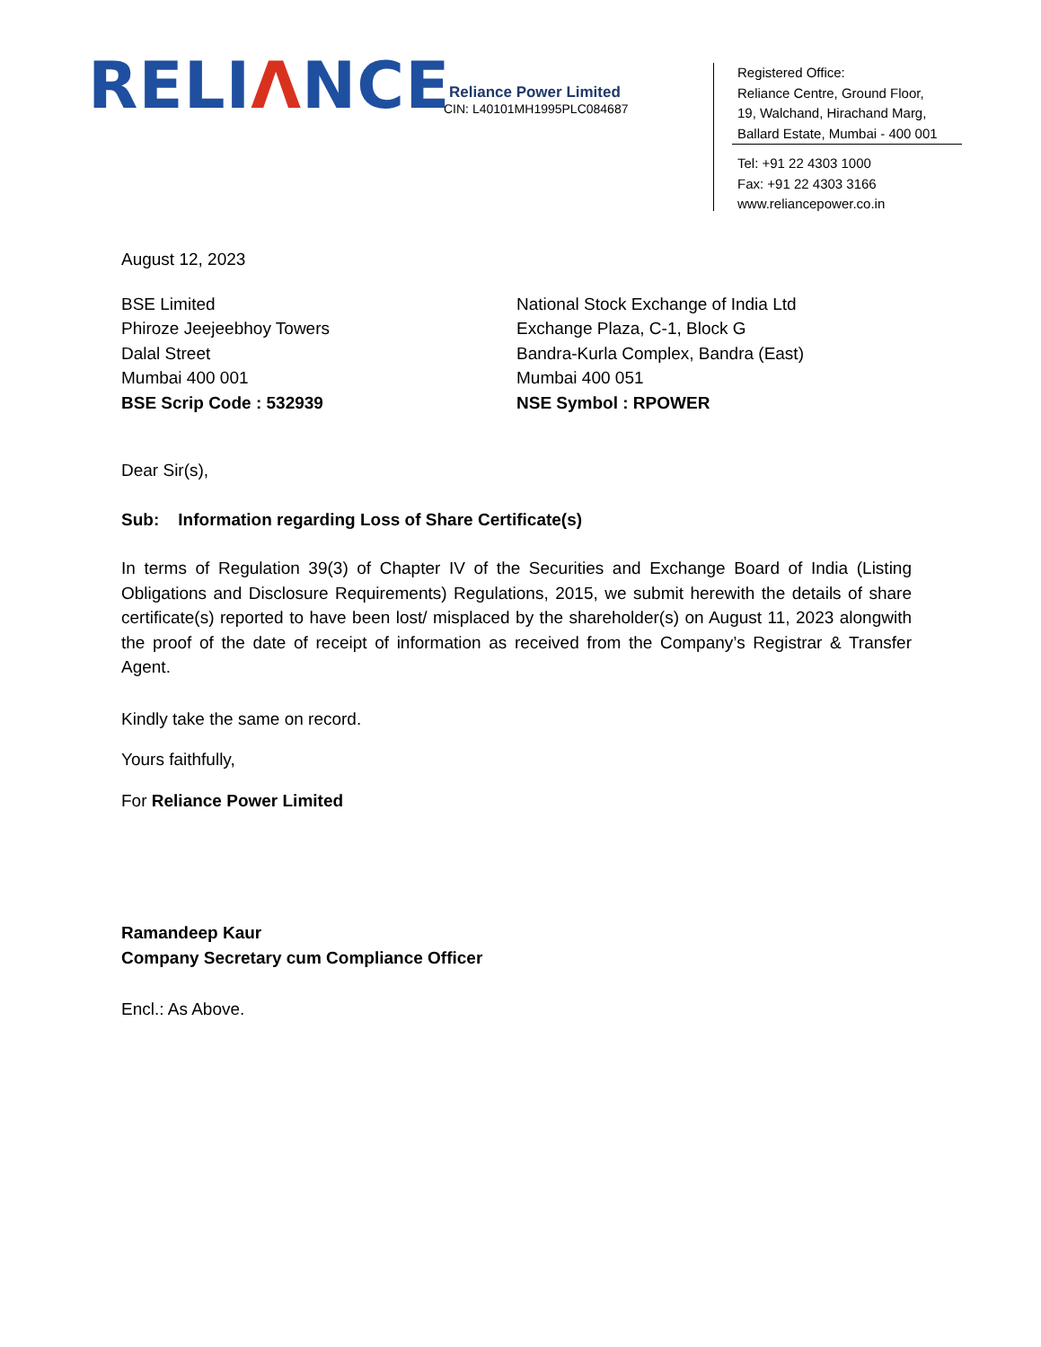RELIΛNCE
Reliance Power Limited
CIN: L40101MH1995PLC084687
Registered Office:
Reliance Centre, Ground Floor,
19, Walchand, Hirachand Marg,
Ballard Estate, Mumbai - 400 001
Tel: +91 22 4303 1000
Fax: +91 22 4303 3166
www.reliancepower.co.in
August 12, 2023
BSE Limited
Phiroze Jeejeebhoy Towers
Dalal Street
Mumbai 400 001
BSE Scrip Code : 532939
National Stock Exchange of India Ltd
Exchange Plaza, C-1, Block G
Bandra-Kurla Complex, Bandra (East)
Mumbai 400 051
NSE Symbol : RPOWER
Dear Sir(s),
Sub: Information regarding Loss of Share Certificate(s)
In terms of Regulation 39(3) of Chapter IV of the Securities and Exchange Board of India (Listing Obligations and Disclosure Requirements) Regulations, 2015, we submit herewith the details of share certificate(s) reported to have been lost/ misplaced by the shareholder(s) on August 11, 2023 alongwith the proof of the date of receipt of information as received from the Company’s Registrar & Transfer Agent.
Kindly take the same on record.
Yours faithfully,
For Reliance Power Limited
Ramandeep Kaur
Company Secretary cum Compliance Officer
Encl.: As Above.